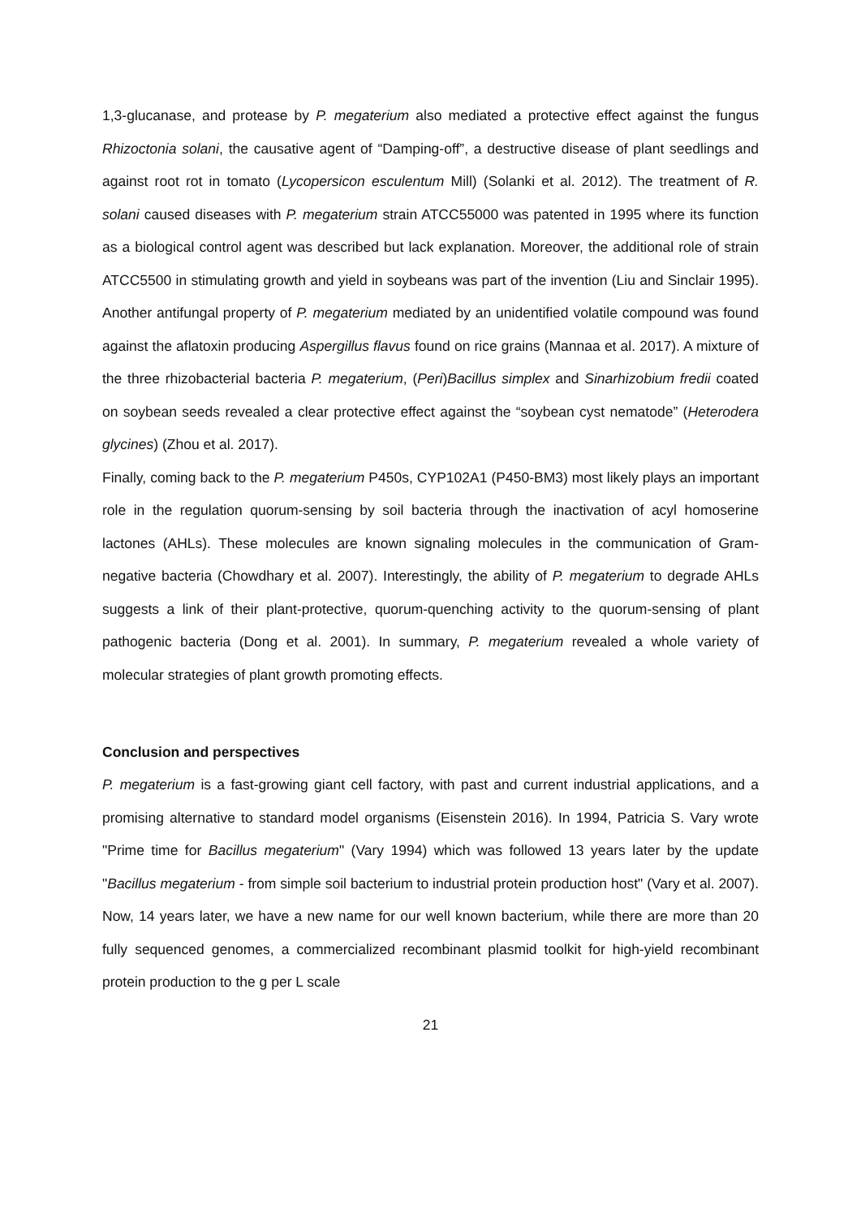1,3-glucanase, and protease by P. megaterium also mediated a protective effect against the fungus Rhizoctonia solani, the causative agent of “Damping-off”, a destructive disease of plant seedlings and against root rot in tomato (Lycopersicon esculentum Mill) (Solanki et al. 2012). The treatment of R. solani caused diseases with P. megaterium strain ATCC55000 was patented in 1995 where its function as a biological control agent was described but lack explanation. Moreover, the additional role of strain ATCC5500 in stimulating growth and yield in soybeans was part of the invention (Liu and Sinclair 1995). Another antifungal property of P. megaterium mediated by an unidentified volatile compound was found against the aflatoxin producing Aspergillus flavus found on rice grains (Mannaa et al. 2017). A mixture of the three rhizobacterial bacteria P. megaterium, (Peri)Bacillus simplex and Sinarhizobium fredii coated on soybean seeds revealed a clear protective effect against the “soybean cyst nematode” (Heterodera glycines) (Zhou et al. 2017).
Finally, coming back to the P. megaterium P450s, CYP102A1 (P450-BM3) most likely plays an important role in the regulation quorum-sensing by soil bacteria through the inactivation of acyl homoserine lactones (AHLs). These molecules are known signaling molecules in the communication of Gram-negative bacteria (Chowdhary et al. 2007). Interestingly, the ability of P. megaterium to degrade AHLs suggests a link of their plant-protective, quorum-quenching activity to the quorum-sensing of plant pathogenic bacteria (Dong et al. 2001). In summary, P. megaterium revealed a whole variety of molecular strategies of plant growth promoting effects.
Conclusion and perspectives
P. megaterium is a fast-growing giant cell factory, with past and current industrial applications, and a promising alternative to standard model organisms (Eisenstein 2016). In 1994, Patricia S. Vary wrote "Prime time for Bacillus megaterium" (Vary 1994) which was followed 13 years later by the update "Bacillus megaterium - from simple soil bacterium to industrial protein production host" (Vary et al. 2007). Now, 14 years later, we have a new name for our well known bacterium, while there are more than 20 fully sequenced genomes, a commercialized recombinant plasmid toolkit for high-yield recombinant protein production to the g per L scale
21